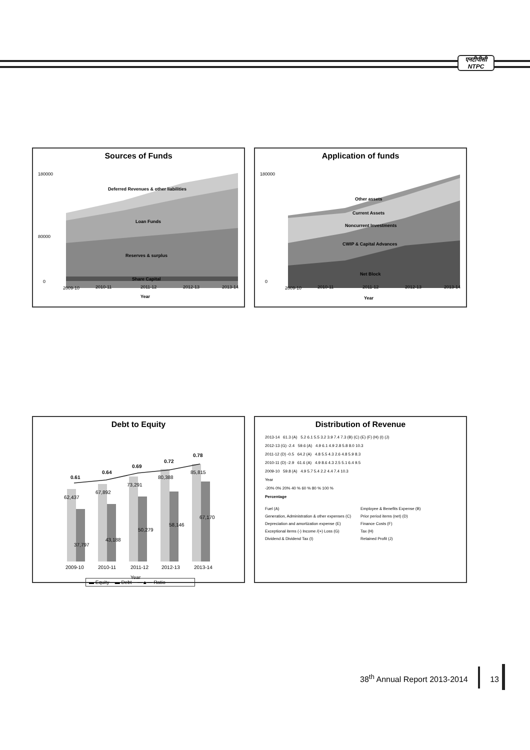एनटीपीसी
NTPC
Sources of Funds
180000
80000
0
Deferred Revenues & other liabilities
Loan Funds
Reserves & surplus
Share Capital
2009-10
2010-11
2011-12
2012-13
2013-14
Year
Application of funds
180000
0
Other assets
Current Assets
Noncurrent Investments
CWIP & Capital Advances
Net Block
2009-10
2010-11
2011-12
2012-13
2013-14
Year
Debt to Equity
0.61
0.64
0.69
0.72
0.78
62,437
67,892
73,291
80,388
85,815
37,797
43,188
50,279
58,146
67,170
2009-10
2010-11
2011-12
2012-13
2013-14
Year
▬ Equity ▬ Debt —▲— Ratio
Distribution of Revenue
2013-14 61.3 (A) 5.2 6.1 5.5 3.2 3.9 7.4 7.3 (B) (C) (E) (F) (H) (I) (J)
2012-13 (G) -2.4 59.6 (A) 4.9 6.1 4.9 2.8 5.8 8.0 10.3
2011-12 (D) -0.5 64.2 (A) 4.8 5.5 4.3 2.6 4.8 5.9 8.3
2010-11 (D) -2.9 61.6 (A) 4.9 8.6 4.3 2.5 5.1 6.4 9.5
2009-10 59.8 (A) 4.9 5.7 5.4 2.2 4.4 7.4 10.3
Year
-20% 0% 20% 40 % 60 % 80 % 100 %
Percentage
Fuel (A) Employee & Benefits Expense (B) Generation, Administration & other expenses (C) Prior period items (net) (D) Depreciation and amortization expense (E) Finance Costs (F) Exceptional items (-) Income /(+) Loss (G) Tax (H) Dividend & Dividend Tax (I) Retained Profit (J)
38<sup>th</sup> Annual Report 2013-2014 13